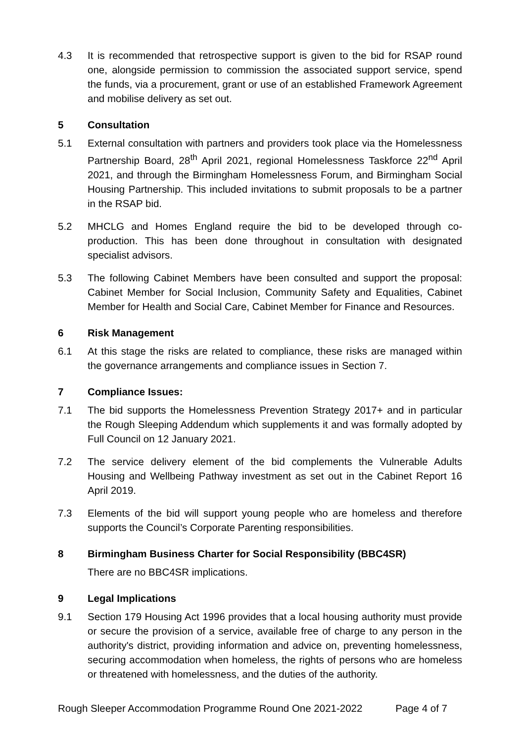4.3 It is recommended that retrospective support is given to the bid for RSAP round one, alongside permission to commission the associated support service, spend the funds, via a procurement, grant or use of an established Framework Agreement and mobilise delivery as set out.
5 Consultation
5.1 External consultation with partners and providers took place via the Homelessness Partnership Board, 28<sup>th</sup> April 2021, regional Homelessness Taskforce 22<sup>nd</sup> April 2021, and through the Birmingham Homelessness Forum, and Birmingham Social Housing Partnership. This included invitations to submit proposals to be a partner in the RSAP bid.
5.2 MHCLG and Homes England require the bid to be developed through co-production. This has been done throughout in consultation with designated specialist advisors.
5.3 The following Cabinet Members have been consulted and support the proposal: Cabinet Member for Social Inclusion, Community Safety and Equalities, Cabinet Member for Health and Social Care, Cabinet Member for Finance and Resources.
6 Risk Management
6.1 At this stage the risks are related to compliance, these risks are managed within the governance arrangements and compliance issues in Section 7.
7 Compliance Issues:
7.1 The bid supports the Homelessness Prevention Strategy 2017+ and in particular the Rough Sleeping Addendum which supplements it and was formally adopted by Full Council on 12 January 2021.
7.2 The service delivery element of the bid complements the Vulnerable Adults Housing and Wellbeing Pathway investment as set out in the Cabinet Report 16 April 2019.
7.3 Elements of the bid will support young people who are homeless and therefore supports the Council’s Corporate Parenting responsibilities.
8 Birmingham Business Charter for Social Responsibility (BBC4SR)
There are no BBC4SR implications.
9 Legal Implications
9.1 Section 179 Housing Act 1996 provides that a local housing authority must provide or secure the provision of a service, available free of charge to any person in the authority's district, providing information and advice on, preventing homelessness, securing accommodation when homeless, the rights of persons who are homeless or threatened with homelessness, and the duties of the authority.
Rough Sleeper Accommodation Programme Round One 2021-2022 Page 4 of 7